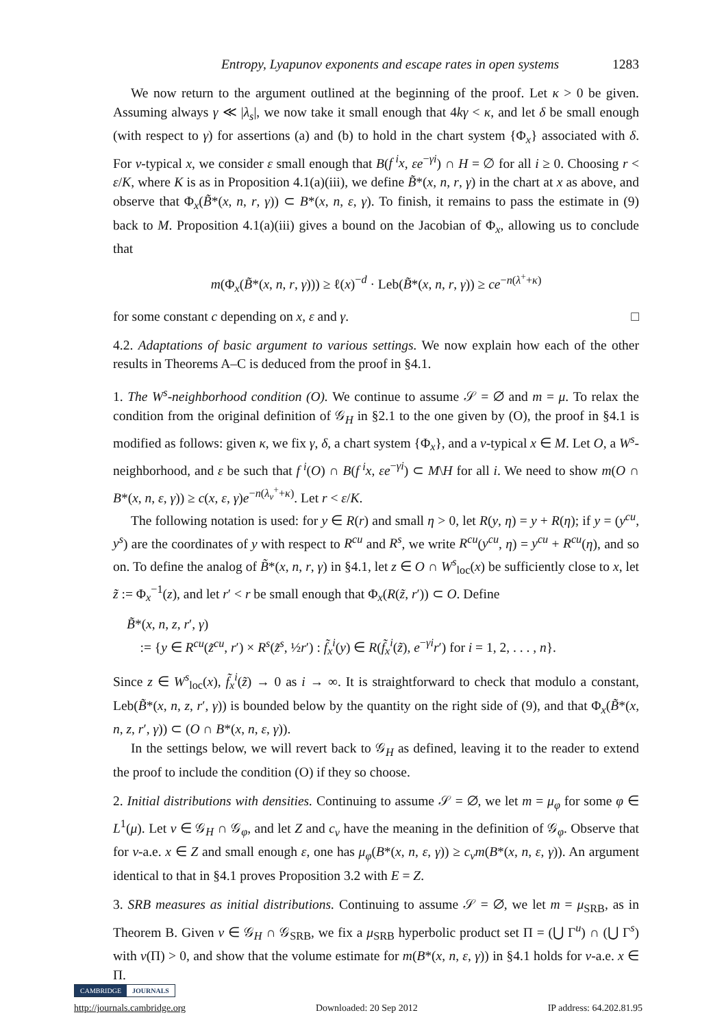Entropy, Lyapunov exponents and escape rates in open systems 1283
We now return to the argument outlined at the beginning of the proof. Let κ > 0 be given. Assuming always γ ≪ |λ<sub>s</sub>|, we now take it small enough that 4kγ < κ, and let δ be small enough (with respect to γ) for assertions (a) and (b) to hold in the chart system {Φ<sub>x</sub>} associated with δ. For ν-typical x, we consider ε small enough that B(f<sup>i</sup>x, εe<sup>−γi</sup>) ∩ H = ∅ for all i ≥ 0. Choosing r < ε/K, where K is as in Proposition 4.1(a)(iii), we define B̃*(x, n, r, γ) in the chart at x as above, and observe that Φ<sub>x</sub>(B̃*(x, n, r, γ)) ⊂ B*(x, n, ε, γ). To finish, it remains to pass the estimate in (9) back to M. Proposition 4.1(a)(iii) gives a bound on the Jacobian of Φ<sub>x</sub>, allowing us to conclude that
m(Φ<sub>x</sub>(B̃*(x, n, r, γ))) ≥ ℓ(x)<sup>−d</sup> · Leb(B̃*(x, n, r, γ)) ≥ ce<sup>−n(λ<sup>+</sup>+κ)</sup>
for some constant c depending on x, ε and γ. □
4.2. Adaptations of basic argument to various settings. We now explain how each of the other results in Theorems A–C is deduced from the proof in §4.1.
1. The W<sup>s</sup>-neighborhood condition (O). We continue to assume 𝒮 = ∅ and m = μ. To relax the condition from the original definition of 𝒢<sub>H</sub> in §2.1 to the one given by (O), the proof in §4.1 is modified as follows: given κ, we fix γ, δ, a chart system {Φ<sub>x</sub>}, and a ν-typical x ∈ M. Let O, a W<sup>s</sup>-neighborhood, and ε be such that f<sup>i</sup>(O) ∩ B(f<sup>i</sup>x, εe<sup>−γi</sup>) ⊂ M\H for all i. We need to show m(O ∩ B*(x, n, ε, γ)) ≥ c(x, ε, γ)e<sup>−n(λ<sub>ν</sub><sup>+</sup>+κ)</sup>. Let r < ε/K.
The following notation is used: for y ∈ R(r) and small η > 0, let R(y, η) = y + R(η); if y = (y<sup>cu</sup>, y<sup>s</sup>) are the coordinates of y with respect to R<sup>cu</sup> and R<sup>s</sup>, we write R<sup>cu</sup>(y<sup>cu</sup>, η) = y<sup>cu</sup> + R<sup>cu</sup>(η), and so on. To define the analog of B̃*(x, n, r, γ) in §4.1, let z ∈ O ∩ W<sup>s</sup><sub>loc</sub>(x) be sufficiently close to x, let z̃ := Φ<sub>x</sub><sup>−1</sup>(z), and let r′ < r be small enough that Φ<sub>x</sub>(R(z̃, r′)) ⊂ O. Define
B̃*(x, n, z, r′, γ)
:= {y ∈ R<sup>cu</sup>(z̃<sup>cu</sup>, r′) × R<sup>s</sup>(z̃<sup>s</sup>, ½r′) : f̃<sub>x</sub><sup>i</sup>(y) ∈ R(f̃<sub>x</sub><sup>i</sup>(z̃), e<sup>−γi</sup>r′) for i = 1, 2, . . . , n}.
Since z ∈ W<sup>s</sup><sub>loc</sub>(x), f̃<sub>x</sub><sup>i</sup>(z̃) → 0 as i → ∞. It is straightforward to check that modulo a constant, Leb(B̃*(x, n, z, r′, γ)) is bounded below by the quantity on the right side of (9), and that Φ<sub>x</sub>(B̃*(x, n, z, r′, γ)) ⊂ (O ∩ B*(x, n, ε, γ)).
In the settings below, we will revert back to 𝒢<sub>H</sub> as defined, leaving it to the reader to extend the proof to include the condition (O) if they so choose.
2. Initial distributions with densities. Continuing to assume 𝒮 = ∅, we let m = μ<sub>φ</sub> for some φ ∈ L<sup>1</sup>(μ). Let ν ∈ 𝒢<sub>H</sub> ∩ 𝒢<sub>φ</sub>, and let Z and c<sub>ν</sub> have the meaning in the definition of 𝒢<sub>φ</sub>. Observe that for ν-a.e. x ∈ Z and small enough ε, one has μ<sub>φ</sub>(B*(x, n, ε, γ)) ≥ c<sub>ν</sub>m(B*(x, n, ε, γ)). An argument identical to that in §4.1 proves Proposition 3.2 with E = Z.
3. SRB measures as initial distributions. Continuing to assume 𝒮 = ∅, we let m = μ<sub>SRB</sub>, as in Theorem B. Given ν ∈ 𝒢<sub>H</sub> ∩ 𝒢<sub>SRB</sub>, we fix a μ<sub>SRB</sub> hyperbolic product set Π = (⋃ Γ<sup>u</sup>) ∩ (⋃ Γ<sup>s</sup>) with ν(Π) > 0, and show that the volume estimate for m(B*(x, n, ε, γ)) in §4.1 holds for ν-a.e. x ∈ Π.
CAMBRIDGE JOURNALS
http://journals.cambridge.org Downloaded: 20 Sep 2012 IP address: 64.202.81.95